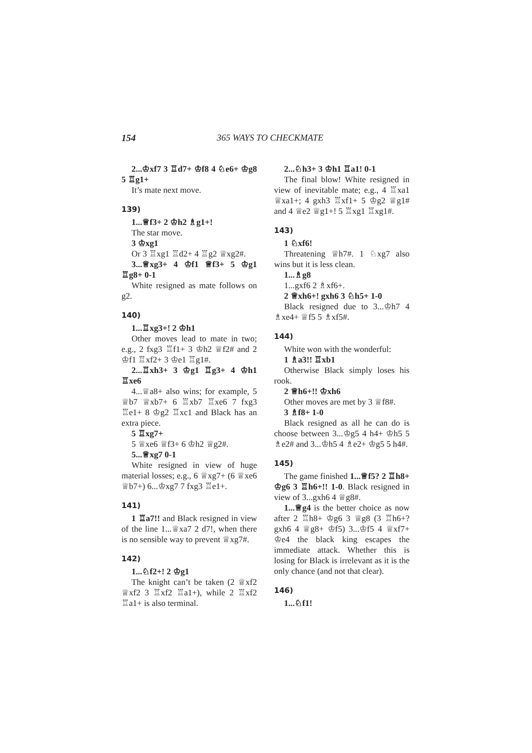154 365 WAYS TO CHECKMATE
2...♔xf7 3 ♖d7+ ♔f8 4 ♘e6+ ♔g8 5 ♖g1+
It’s mate next move.
139)
1...♕f3+ 2 ♔h2 ♗g1+!
The star move.
3 ♔xg1
Or 3 ♖xg1 ♖d2+ 4 ♖g2 ♕xg2#.
3...♕xg3+ 4 ♔f1 ♕f3+ 5 ♔g1 ♖g8+ 0-1
White resigned as mate follows on g2.
140)
1...♖xg3+! 2 ♔h1
Other moves lead to mate in two; e.g., 2 fxg3 ♖f1+ 3 ♔h2 ♕f2# and 2 ♔f1 ♖xf2+ 3 ♔e1 ♖g1#.
2...♖xh3+ 3 ♔g1 ♖g3+ 4 ♔h1 ♖xe6
4...♕a8+ also wins; for example, 5 ♕b7 ♕xb7+ 6 ♖xb7 ♖xe6 7 fxg3 ♖e1+ 8 ♔g2 ♖xc1 and Black has an extra piece.
5 ♖xg7+
5 ♕xe6 ♕f3+ 6 ♔h2 ♕g2#.
5...♕xg7 0-1
White resigned in view of huge material losses; e.g., 6 ♕xg7+ (6 ♕xe6 ♕b7+) 6...♔xg7 7 fxg3 ♖e1+.
141)
1 ♖a7!! and Black resigned in view of the line 1...♕xa7 2 d7!, when there is no sensible way to prevent ♕xg7#.
142)
1...♘f2+! 2 ♔g1
The knight can’t be taken (2 ♕xf2 ♕xf2 3 ♖xf2 ♖a1+), while 2 ♖xf2 ♖a1+ is also terminal.
2...♘h3+ 3 ♔h1 ♖a1! 0-1
The final blow! White resigned in view of inevitable mate; e.g., 4 ♖xa1 ♕xa1+; 4 gxh3 ♖xf1+ 5 ♔g2 ♕g1# and 4 ♕e2 ♕g1+! 5 ♖xg1 ♖xg1#.
143)
1 ♘xf6!
Threatening ♕h7#. 1 ♘xg7 also wins but it is less clean.
1...♗g8
1...gxf6 2 ♗xf6+.
2 ♕xh6+! gxh6 3 ♘h5+ 1-0
Black resigned due to 3...♔h7 4 ♗xe4+ ♕f5 5 ♗xf5#.
144)
White won with the wonderful:
1 ♗a3!! ♖xb1
Otherwise Black simply loses his rook.
2 ♕h6+!! ♔xh6
Other moves are met by 3 ♕f8#.
3 ♗f8+ 1-0
Black resigned as all he can do is choose between 3...♔g5 4 h4+ ♔h5 5 ♗e2# and 3...♔h5 4 ♗e2+ ♔g5 5 h4#.
145)
The game finished 1...♕f5? 2 ♖h8+ ♔g6 3 ♖h6+!! 1-0. Black resigned in view of 3...gxh6 4 ♕g8#.
1...♕g4 is the better choice as now after 2 ♖h8+ ♔g6 3 ♕g8 (3 ♖h6+? gxh6 4 ♕g8+ ♔f5) 3...♔f5 4 ♕xf7+ ♔e4 the black king escapes the immediate attack. Whether this is losing for Black is irrelevant as it is the only chance (and not that clear).
146)
1...♘f1!